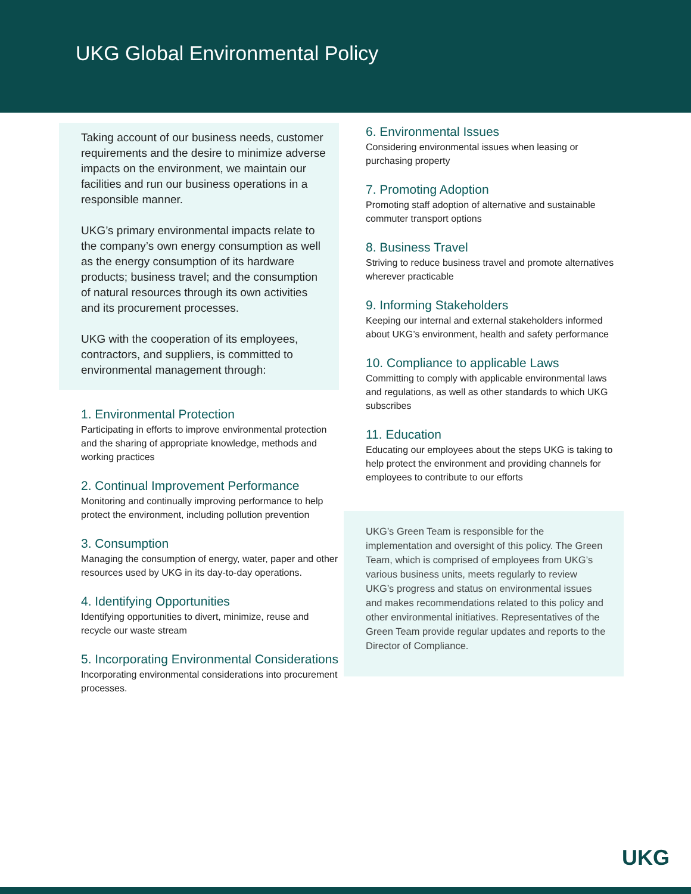UKG Global Environmental Policy
Taking account of our business needs, customer requirements and the desire to minimize adverse impacts on the environment, we maintain our facilities and run our business operations in a responsible manner.
UKG’s primary environmental impacts relate to the company’s own energy consumption as well as the energy consumption of its hardware products; business travel; and the consumption of natural resources through its own activities and its procurement processes.
UKG with the cooperation of its employees, contractors, and suppliers, is committed to environmental management through:
1. Environmental Protection
Participating in efforts to improve environmental protection and the sharing of appropriate knowledge, methods and working practices
2. Continual Improvement Performance
Monitoring and continually improving performance to help protect the environment, including pollution prevention
3. Consumption
Managing the consumption of energy, water, paper and other resources used by UKG in its day-to-day operations.
4. Identifying Opportunities
Identifying opportunities to divert, minimize, reuse and recycle our waste stream
5. Incorporating Environmental Considerations
Incorporating environmental considerations into procurement processes.
6. Environmental Issues
Considering environmental issues when leasing or purchasing property
7. Promoting Adoption
Promoting staff adoption of alternative and sustainable commuter transport options
8. Business Travel
Striving to reduce business travel and promote alternatives wherever practicable
9. Informing Stakeholders
Keeping our internal and external stakeholders informed about UKG’s environment, health and safety performance
10. Compliance to applicable Laws
Committing to comply with applicable environmental laws and regulations, as well as other standards to which UKG subscribes
11. Education
Educating our employees about the steps UKG is taking to help protect the environment and providing channels for employees to contribute to our efforts
UKG’s Green Team is responsible for the implementation and oversight of this policy. The Green Team, which is comprised of employees from UKG’s various business units, meets regularly to review UKG’s progress and status on environmental issues and makes recommendations related to this policy and other environmental initiatives. Representatives of the Green Team provide regular updates and reports to the Director of Compliance.
UKG